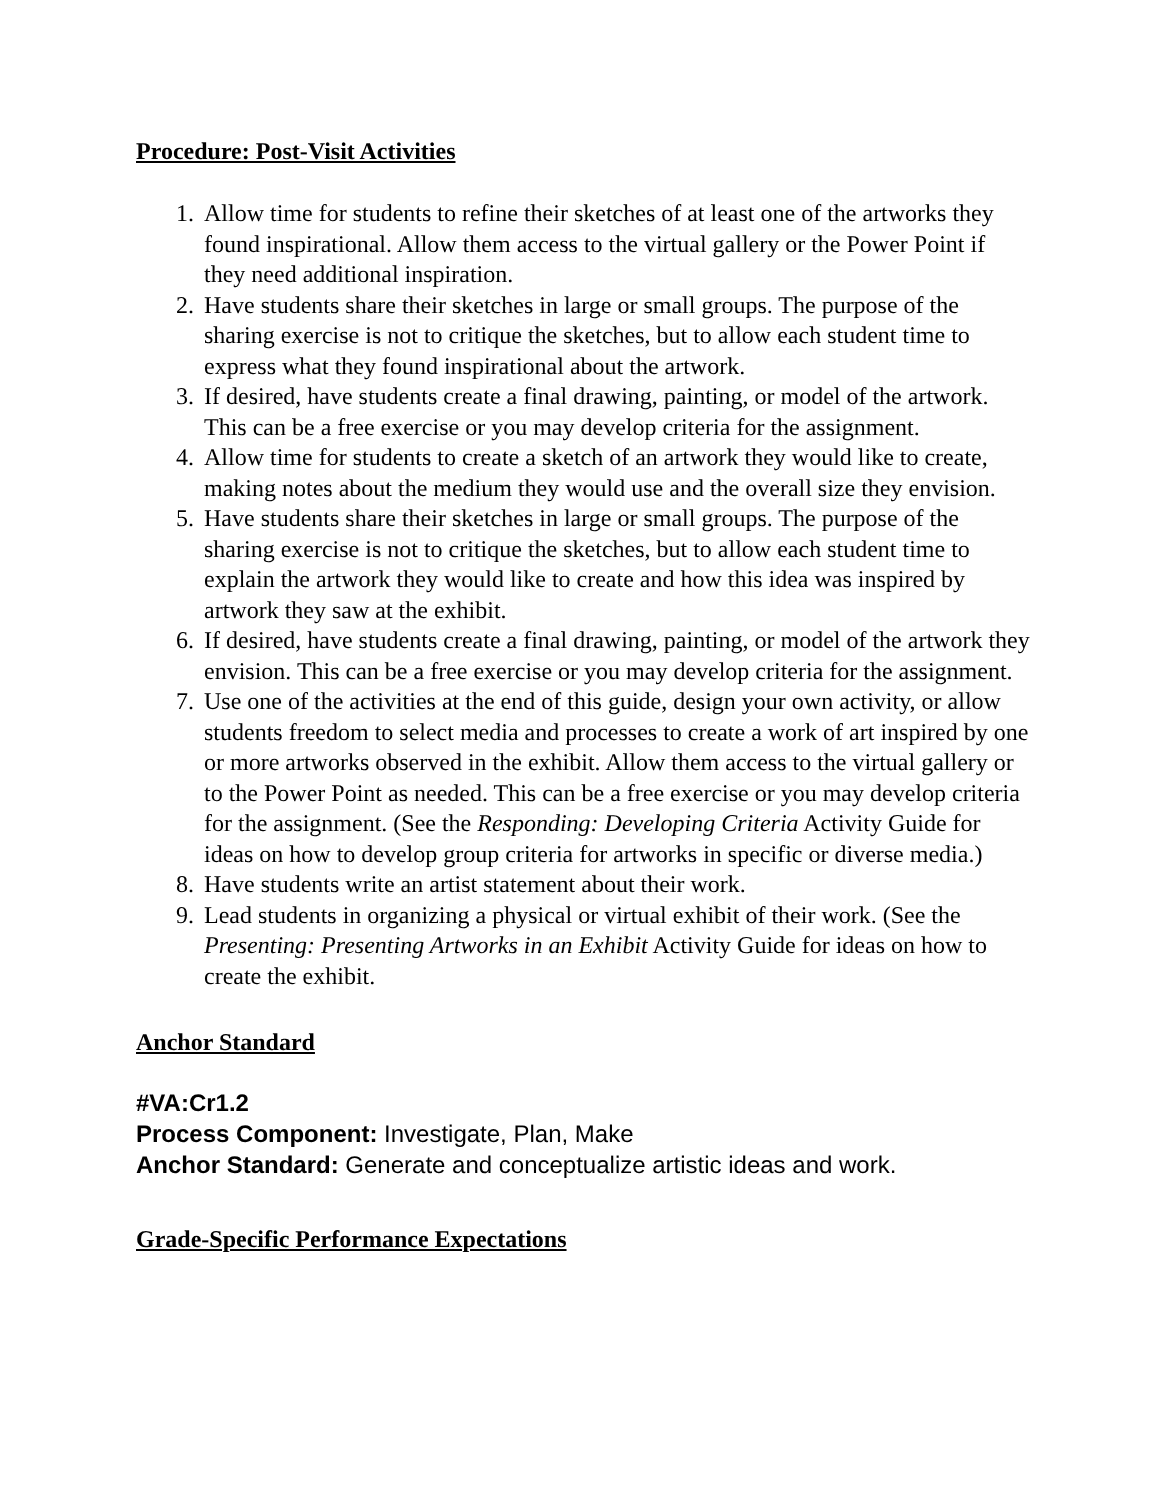Procedure: Post-Visit Activities
1. Allow time for students to refine their sketches of at least one of the artworks they found inspirational. Allow them access to the virtual gallery or the Power Point if they need additional inspiration.
2. Have students share their sketches in large or small groups. The purpose of the sharing exercise is not to critique the sketches, but to allow each student time to express what they found inspirational about the artwork.
3. If desired, have students create a final drawing, painting, or model of the artwork. This can be a free exercise or you may develop criteria for the assignment.
4. Allow time for students to create a sketch of an artwork they would like to create, making notes about the medium they would use and the overall size they envision.
5. Have students share their sketches in large or small groups. The purpose of the sharing exercise is not to critique the sketches, but to allow each student time to explain the artwork they would like to create and how this idea was inspired by artwork they saw at the exhibit.
6. If desired, have students create a final drawing, painting, or model of the artwork they envision. This can be a free exercise or you may develop criteria for the assignment.
7. Use one of the activities at the end of this guide, design your own activity, or allow students freedom to select media and processes to create a work of art inspired by one or more artworks observed in the exhibit. Allow them access to the virtual gallery or to the Power Point as needed. This can be a free exercise or you may develop criteria for the assignment. (See the Responding: Developing Criteria Activity Guide for ideas on how to develop group criteria for artworks in specific or diverse media.)
8. Have students write an artist statement about their work.
9. Lead students in organizing a physical or virtual exhibit of their work. (See the Presenting: Presenting Artworks in an Exhibit Activity Guide for ideas on how to create the exhibit.
Anchor Standard
#VA:Cr1.2
Process Component: Investigate, Plan, Make
Anchor Standard: Generate and conceptualize artistic ideas and work.
Grade-Specific Performance Expectations